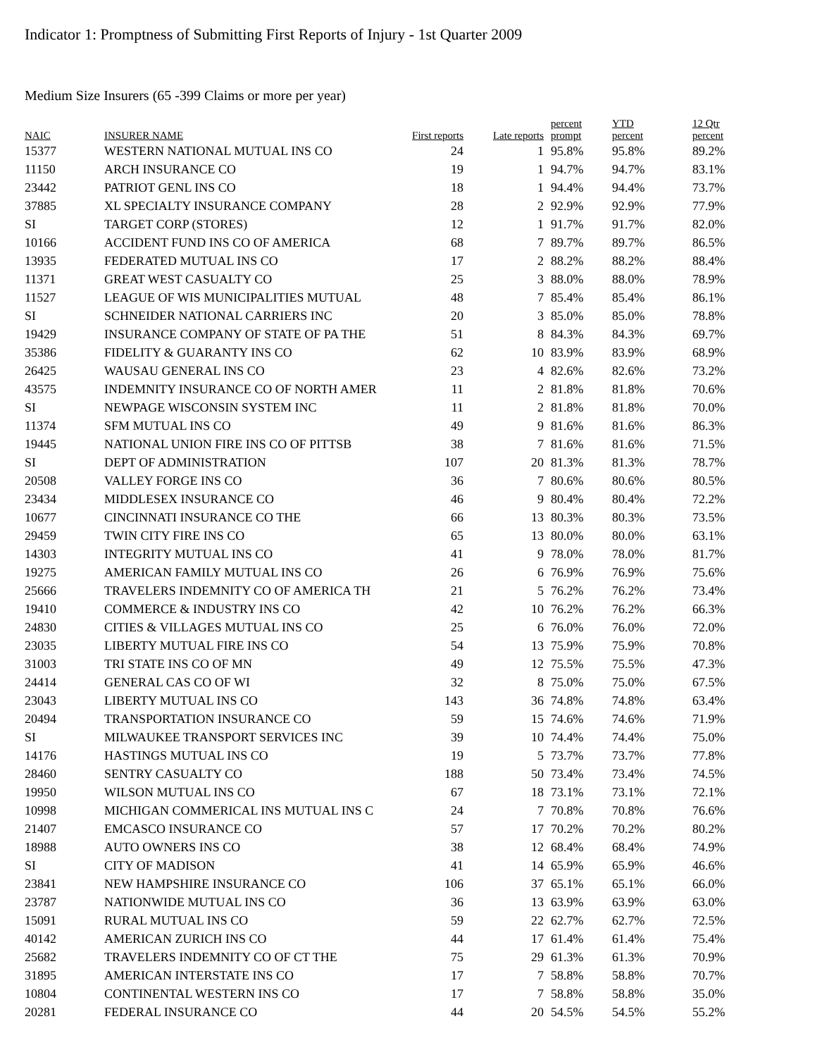Indicator 1: Promptness of Submitting First Reports of Injury - 1st Quarter 2009
Medium Size Insurers (65 -399 Claims or more per year)
| NAIC | INSURER NAME | First reports | Late reports | percent prompt | YTD percent | 12 Qtr percent |
| --- | --- | --- | --- | --- | --- | --- |
| 15377 | WESTERN NATIONAL MUTUAL INS CO | 24 | 1 | 95.8% | 95.8% | 89.2% |
| 11150 | ARCH INSURANCE CO | 19 | 1 | 94.7% | 94.7% | 83.1% |
| 23442 | PATRIOT GENL INS CO | 18 | 1 | 94.4% | 94.4% | 73.7% |
| 37885 | XL SPECIALTY INSURANCE COMPANY | 28 | 2 | 92.9% | 92.9% | 77.9% |
| SI | TARGET CORP (STORES) | 12 | 1 | 91.7% | 91.7% | 82.0% |
| 10166 | ACCIDENT FUND INS CO OF AMERICA | 68 | 7 | 89.7% | 89.7% | 86.5% |
| 13935 | FEDERATED MUTUAL INS CO | 17 | 2 | 88.2% | 88.2% | 88.4% |
| 11371 | GREAT WEST CASUALTY CO | 25 | 3 | 88.0% | 88.0% | 78.9% |
| 11527 | LEAGUE OF WIS MUNICIPALITIES MUTUAL | 48 | 7 | 85.4% | 85.4% | 86.1% |
| SI | SCHNEIDER NATIONAL CARRIERS INC | 20 | 3 | 85.0% | 85.0% | 78.8% |
| 19429 | INSURANCE COMPANY OF STATE OF PA THE | 51 | 8 | 84.3% | 84.3% | 69.7% |
| 35386 | FIDELITY & GUARANTY INS CO | 62 | 10 | 83.9% | 83.9% | 68.9% |
| 26425 | WAUSAU GENERAL INS CO | 23 | 4 | 82.6% | 82.6% | 73.2% |
| 43575 | INDEMNITY INSURANCE CO OF NORTH AMER | 11 | 2 | 81.8% | 81.8% | 70.6% |
| SI | NEWPAGE WISCONSIN SYSTEM INC | 11 | 2 | 81.8% | 81.8% | 70.0% |
| 11374 | SFM MUTUAL INS CO | 49 | 9 | 81.6% | 81.6% | 86.3% |
| 19445 | NATIONAL UNION FIRE INS CO OF PITTSB | 38 | 7 | 81.6% | 81.6% | 71.5% |
| SI | DEPT OF ADMINISTRATION | 107 | 20 | 81.3% | 81.3% | 78.7% |
| 20508 | VALLEY FORGE INS CO | 36 | 7 | 80.6% | 80.6% | 80.5% |
| 23434 | MIDDLESEX INSURANCE CO | 46 | 9 | 80.4% | 80.4% | 72.2% |
| 10677 | CINCINNATI INSURANCE CO THE | 66 | 13 | 80.3% | 80.3% | 73.5% |
| 29459 | TWIN CITY FIRE INS CO | 65 | 13 | 80.0% | 80.0% | 63.1% |
| 14303 | INTEGRITY MUTUAL INS CO | 41 | 9 | 78.0% | 78.0% | 81.7% |
| 19275 | AMERICAN FAMILY MUTUAL INS CO | 26 | 6 | 76.9% | 76.9% | 75.6% |
| 25666 | TRAVELERS INDEMNITY CO OF AMERICA TH | 21 | 5 | 76.2% | 76.2% | 73.4% |
| 19410 | COMMERCE & INDUSTRY INS CO | 42 | 10 | 76.2% | 76.2% | 66.3% |
| 24830 | CITIES & VILLAGES MUTUAL INS CO | 25 | 6 | 76.0% | 76.0% | 72.0% |
| 23035 | LIBERTY MUTUAL FIRE INS CO | 54 | 13 | 75.9% | 75.9% | 70.8% |
| 31003 | TRI STATE INS CO OF MN | 49 | 12 | 75.5% | 75.5% | 47.3% |
| 24414 | GENERAL CAS CO OF WI | 32 | 8 | 75.0% | 75.0% | 67.5% |
| 23043 | LIBERTY MUTUAL INS CO | 143 | 36 | 74.8% | 74.8% | 63.4% |
| 20494 | TRANSPORTATION INSURANCE CO | 59 | 15 | 74.6% | 74.6% | 71.9% |
| SI | MILWAUKEE TRANSPORT SERVICES INC | 39 | 10 | 74.4% | 74.4% | 75.0% |
| 14176 | HASTINGS MUTUAL INS CO | 19 | 5 | 73.7% | 73.7% | 77.8% |
| 28460 | SENTRY CASUALTY CO | 188 | 50 | 73.4% | 73.4% | 74.5% |
| 19950 | WILSON MUTUAL INS CO | 67 | 18 | 73.1% | 73.1% | 72.1% |
| 10998 | MICHIGAN COMMERICAL INS MUTUAL INS C | 24 | 7 | 70.8% | 70.8% | 76.6% |
| 21407 | EMCASCO INSURANCE CO | 57 | 17 | 70.2% | 70.2% | 80.2% |
| 18988 | AUTO OWNERS INS CO | 38 | 12 | 68.4% | 68.4% | 74.9% |
| SI | CITY OF MADISON | 41 | 14 | 65.9% | 65.9% | 46.6% |
| 23841 | NEW HAMPSHIRE INSURANCE CO | 106 | 37 | 65.1% | 65.1% | 66.0% |
| 23787 | NATIONWIDE MUTUAL INS CO | 36 | 13 | 63.9% | 63.9% | 63.0% |
| 15091 | RURAL MUTUAL INS CO | 59 | 22 | 62.7% | 62.7% | 72.5% |
| 40142 | AMERICAN ZURICH INS CO | 44 | 17 | 61.4% | 61.4% | 75.4% |
| 25682 | TRAVELERS INDEMNITY CO OF CT THE | 75 | 29 | 61.3% | 61.3% | 70.9% |
| 31895 | AMERICAN INTERSTATE INS CO | 17 | 7 | 58.8% | 58.8% | 70.7% |
| 10804 | CONTINENTAL WESTERN INS CO | 17 | 7 | 58.8% | 58.8% | 35.0% |
| 20281 | FEDERAL INSURANCE CO | 44 | 20 | 54.5% | 54.5% | 55.2% |